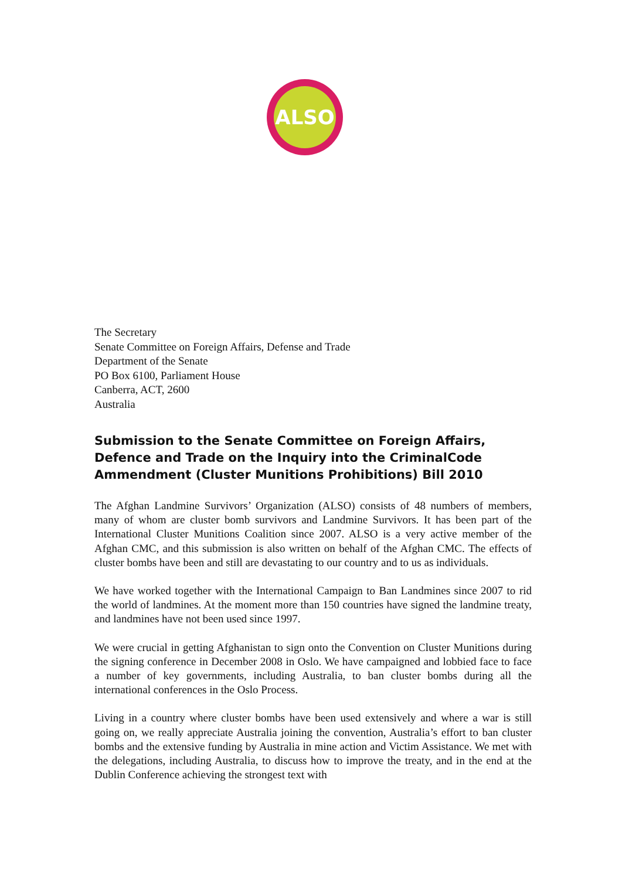ALSO
The Secretary
Senate Committee on Foreign Affairs, Defense and Trade
Department of the Senate
PO Box 6100, Parliament House
Canberra, ACT, 2600
Australia
Submission to the Senate Committee on Foreign Affairs, Defence and Trade on the Inquiry into the CriminalCode Ammendment (Cluster Munitions Prohibitions) Bill 2010
The Afghan Landmine Survivors’ Organization (ALSO) consists of 48 numbers of members, many of whom are cluster bomb survivors and Landmine Survivors. It has been part of the International Cluster Munitions Coalition since 2007. ALSO is a very active member of the Afghan CMC, and this submission is also written on behalf of the Afghan CMC. The effects of cluster bombs have been and still are devastating to our country and to us as individuals.
We have worked together with the International Campaign to Ban Landmines since 2007 to rid the world of landmines. At the moment more than 150 countries have signed the landmine treaty, and landmines have not been used since 1997.
We were crucial in getting Afghanistan to sign onto the Convention on Cluster Munitions during the signing conference in December 2008 in Oslo. We have campaigned and lobbied face to face a number of key governments, including Australia, to ban cluster bombs during all the international conferences in the Oslo Process.
Living in a country where cluster bombs have been used extensively and where a war is still going on, we really appreciate Australia joining the convention, Australia’s effort to ban cluster bombs and the extensive funding by Australia in mine action and Victim Assistance. We met with the delegations, including Australia, to discuss how to improve the treaty, and in the end at the Dublin Conference achieving the strongest text with